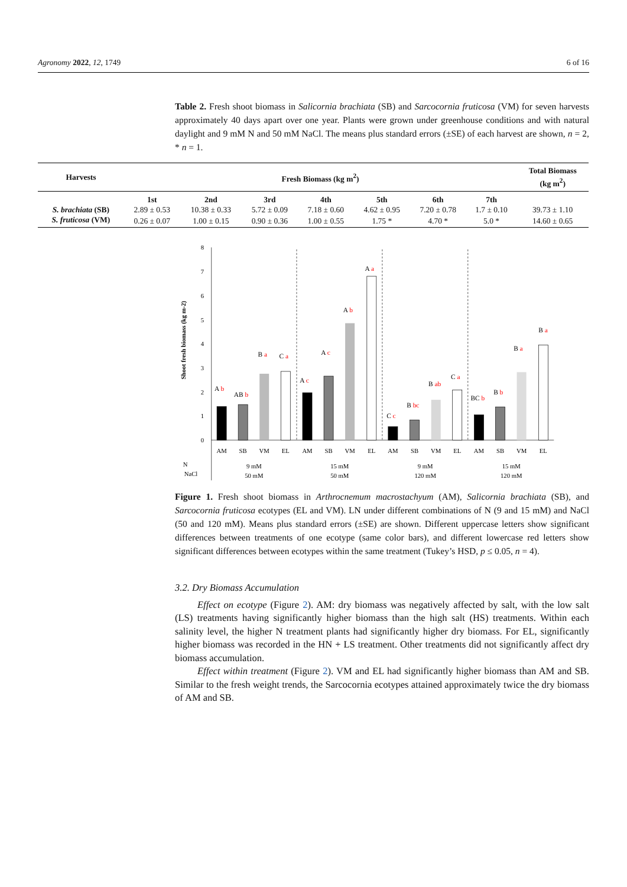Agronomy 2022, 12, 1749 6 of 16
Table 2. Fresh shoot biomass in Salicornia brachiata (SB) and Sarcocornia fruticosa (VM) for seven harvests approximately 40 days apart over one year. Plants were grown under greenhouse conditions and with natural daylight and 9 mM N and 50 mM NaCl. The means plus standard errors (±SE) of each harvest are shown, n = 2, * n = 1.
| Harvests | Fresh Biomass (kg m<sup>2</sup>) | | | | | | | Total Biomass (kg m<sup>2</sup>) |
| --- | --- | --- | --- | --- | --- | --- | --- | --- |
| | 1st | 2nd | 3rd | 4th | 5th | 6th | 7th | |
| S. brachiata (SB) | 2.89 ± 0.53 | 10.38 ± 0.33 | 5.72 ± 0.09 | 7.18 ± 0.60 | 4.62 ± 0.95 | 7.20 ± 0.78 | 1.7 ± 0.10 | 39.73 ± 1.10 |
| S. fruticosa (VM) | 0.26 ± 0.07 | 1.00 ± 0.15 | 0.90 ± 0.36 | 1.00 ± 0.55 | 1.75 * | 4.70 * | 5.0 * | 14.60 ± 0.65 |
Shoot fresh biomass (kg m-2)
0
1
2
3
4
5
6
7
8
A b
AB b
B a
C a
A c
A c
A b
A a
C c
B bc
B ab
C a
BC b
B b
B a
B a
AM
SB
VM
EL
AM
SB
VM
EL
AM
SB
VM
EL
AM
SB
VM
EL
N
NaCl
9 mM
50 mM
15 mM
50 mM
9 mM
120 mM
15 mM
120 mM
Figure 1. Fresh shoot biomass in Arthrocnemum macrostachyum (AM), Salicornia brachiata (SB), and Sarcocornia fruticosa ecotypes (EL and VM). LN under different combinations of N (9 and 15 mM) and NaCl (50 and 120 mM). Means plus standard errors (±SE) are shown. Different uppercase letters show significant differences between treatments of one ecotype (same color bars), and different lowercase red letters show significant differences between ecotypes within the same treatment (Tukey’s HSD, p ≤ 0.05, n = 4).
3.2. Dry Biomass Accumulation
Effect on ecotype (Figure 2). AM: dry biomass was negatively affected by salt, with the low salt (LS) treatments having significantly higher biomass than the high salt (HS) treatments. Within each salinity level, the higher N treatment plants had significantly higher dry biomass. For EL, significantly higher biomass was recorded in the HN + LS treatment. Other treatments did not significantly affect dry biomass accumulation.
Effect within treatment (Figure 2). VM and EL had significantly higher biomass than AM and SB. Similar to the fresh weight trends, the Sarcocornia ecotypes attained approximately twice the dry biomass of AM and SB.